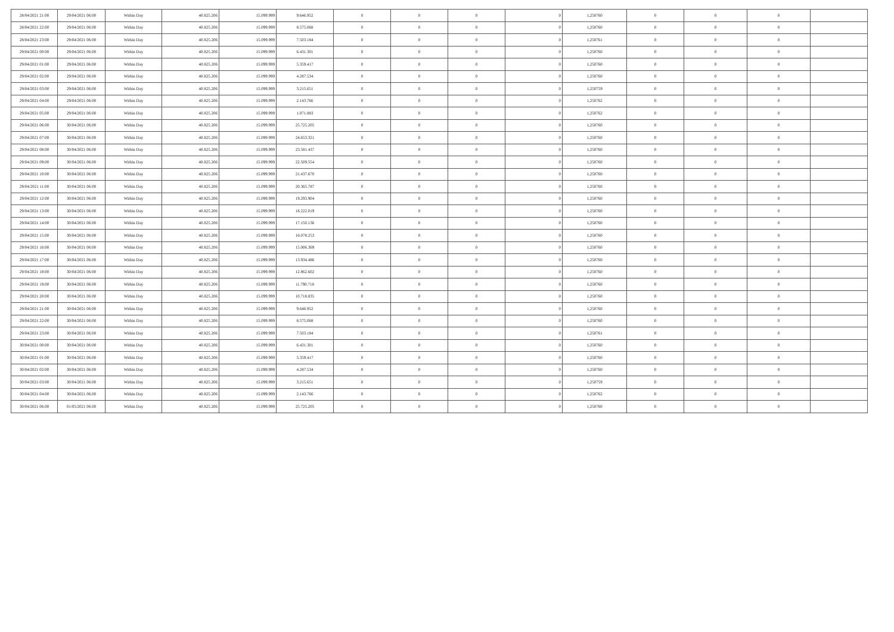| 28/04/2021 21:00 | 29/04/2021 06:00 | Within Day | 40.825.206 | 15.099.999 | 9.646.952 | 0 | 0 | 0 | 0 | 1,250760 | 0 | 0 | 0 | |
| 28/04/2021 22:00 | 29/04/2021 06:00 | Within Day | 40.825.206 | 15.099.999 | 8.575.068 | 0 | 0 | 0 | 0 | 1,250760 | 0 | 0 | 0 | |
| 28/04/2021 23:00 | 29/04/2021 06:00 | Within Day | 40.825.206 | 15.099.999 | 7.503.184 | 0 | 0 | 0 | 0 | 1,250761 | 0 | 0 | 0 | |
| 29/04/2021 00:00 | 29/04/2021 06:00 | Within Day | 40.825.206 | 15.099.999 | 6.431.301 | 0 | 0 | 0 | 0 | 1,250760 | 0 | 0 | 0 | |
| 29/04/2021 01:00 | 29/04/2021 06:00 | Within Day | 40.825.206 | 15.099.999 | 5.359.417 | 0 | 0 | 0 | 0 | 1,250760 | 0 | 0 | 0 | |
| 29/04/2021 02:00 | 29/04/2021 06:00 | Within Day | 40.825.206 | 15.099.999 | 4.287.534 | 0 | 0 | 0 | 0 | 1,250760 | 0 | 0 | 0 | |
| 29/04/2021 03:00 | 29/04/2021 06:00 | Within Day | 40.825.206 | 15.099.999 | 3.215.651 | 0 | 0 | 0 | 0 | 1,250759 | 0 | 0 | 0 | |
| 29/04/2021 04:00 | 29/04/2021 06:00 | Within Day | 40.825.206 | 15.099.999 | 2.143.766 | 0 | 0 | 0 | 0 | 1,250762 | 0 | 0 | 0 | |
| 29/04/2021 05:00 | 29/04/2021 06:00 | Within Day | 40.825.206 | 15.099.999 | 1.071.883 | 0 | 0 | 0 | 0 | 1,250762 | 0 | 0 | 0 | |
| 29/04/2021 06:00 | 30/04/2021 06:00 | Within Day | 40.825.206 | 15.099.999 | 25.725.205 | 0 | 0 | 0 | 0 | 1,250760 | 0 | 0 | 0 | |
| 29/04/2021 07:00 | 30/04/2021 06:00 | Within Day | 40.825.206 | 15.099.999 | 24.653.321 | 0 | 0 | 0 | 0 | 1,250760 | 0 | 0 | 0 | |
| 29/04/2021 08:00 | 30/04/2021 06:00 | Within Day | 40.825.206 | 15.099.999 | 23.581.437 | 0 | 0 | 0 | 0 | 1,250760 | 0 | 0 | 0 | |
| 29/04/2021 09:00 | 30/04/2021 06:00 | Within Day | 40.825.206 | 15.099.999 | 22.509.554 | 0 | 0 | 0 | 0 | 1,250760 | 0 | 0 | 0 | |
| 29/04/2021 10:00 | 30/04/2021 06:00 | Within Day | 40.825.206 | 15.099.999 | 21.437.670 | 0 | 0 | 0 | 0 | 1,250760 | 0 | 0 | 0 | |
| 29/04/2021 11:00 | 30/04/2021 06:00 | Within Day | 40.825.206 | 15.099.999 | 20.365.787 | 0 | 0 | 0 | 0 | 1,250760 | 0 | 0 | 0 | |
| 29/04/2021 12:00 | 30/04/2021 06:00 | Within Day | 40.825.206 | 15.099.999 | 19.293.904 | 0 | 0 | 0 | 0 | 1,250760 | 0 | 0 | 0 | |
| 29/04/2021 13:00 | 30/04/2021 06:00 | Within Day | 40.825.206 | 15.099.999 | 18.222.019 | 0 | 0 | 0 | 0 | 1,250760 | 0 | 0 | 0 | |
| 29/04/2021 14:00 | 30/04/2021 06:00 | Within Day | 40.825.206 | 15.099.999 | 17.150.136 | 0 | 0 | 0 | 0 | 1,250760 | 0 | 0 | 0 | |
| 29/04/2021 15:00 | 30/04/2021 06:00 | Within Day | 40.825.206 | 15.099.999 | 16.078.253 | 0 | 0 | 0 | 0 | 1,250760 | 0 | 0 | 0 | |
| 29/04/2021 16:00 | 30/04/2021 06:00 | Within Day | 40.825.206 | 15.099.999 | 15.006.369 | 0 | 0 | 0 | 0 | 1,250760 | 0 | 0 | 0 | |
| 29/04/2021 17:00 | 30/04/2021 06:00 | Within Day | 40.825.206 | 15.099.999 | 13.934.486 | 0 | 0 | 0 | 0 | 1,250760 | 0 | 0 | 0 | |
| 29/04/2021 18:00 | 30/04/2021 06:00 | Within Day | 40.825.206 | 15.099.999 | 12.862.602 | 0 | 0 | 0 | 0 | 1,250760 | 0 | 0 | 0 | |
| 29/04/2021 19:00 | 30/04/2021 06:00 | Within Day | 40.825.206 | 15.099.999 | 11.790.718 | 0 | 0 | 0 | 0 | 1,250760 | 0 | 0 | 0 | |
| 29/04/2021 20:00 | 30/04/2021 06:00 | Within Day | 40.825.206 | 15.099.999 | 10.718.835 | 0 | 0 | 0 | 0 | 1,250760 | 0 | 0 | 0 | |
| 29/04/2021 21:00 | 30/04/2021 06:00 | Within Day | 40.825.206 | 15.099.999 | 9.646.952 | 0 | 0 | 0 | 0 | 1,250760 | 0 | 0 | 0 | |
| 29/04/2021 22:00 | 30/04/2021 06:00 | Within Day | 40.825.206 | 15.099.999 | 8.575.068 | 0 | 0 | 0 | 0 | 1,250760 | 0 | 0 | 0 | |
| 29/04/2021 23:00 | 30/04/2021 06:00 | Within Day | 40.825.206 | 15.099.999 | 7.503.184 | 0 | 0 | 0 | 0 | 1,250761 | 0 | 0 | 0 | |
| 30/04/2021 00:00 | 30/04/2021 06:00 | Within Day | 40.825.206 | 15.099.999 | 6.431.301 | 0 | 0 | 0 | 0 | 1,250760 | 0 | 0 | 0 | |
| 30/04/2021 01:00 | 30/04/2021 06:00 | Within Day | 40.825.206 | 15.099.999 | 5.359.417 | 0 | 0 | 0 | 0 | 1,250760 | 0 | 0 | 0 | |
| 30/04/2021 02:00 | 30/04/2021 06:00 | Within Day | 40.825.206 | 15.099.999 | 4.287.534 | 0 | 0 | 0 | 0 | 1,250760 | 0 | 0 | 0 | |
| 30/04/2021 03:00 | 30/04/2021 06:00 | Within Day | 40.825.206 | 15.099.999 | 3.215.651 | 0 | 0 | 0 | 0 | 1,250759 | 0 | 0 | 0 | |
| 30/04/2021 04:00 | 30/04/2021 06:00 | Within Day | 40.825.206 | 15.099.999 | 2.143.766 | 0 | 0 | 0 | 0 | 1,250762 | 0 | 0 | 0 | |
| 30/04/2021 06:00 | 01/05/2021 06:00 | Within Day | 40.825.206 | 15.099.999 | 25.725.205 | 0 | 0 | 0 | 0 | 1,250760 | 0 | 0 | 0 | |